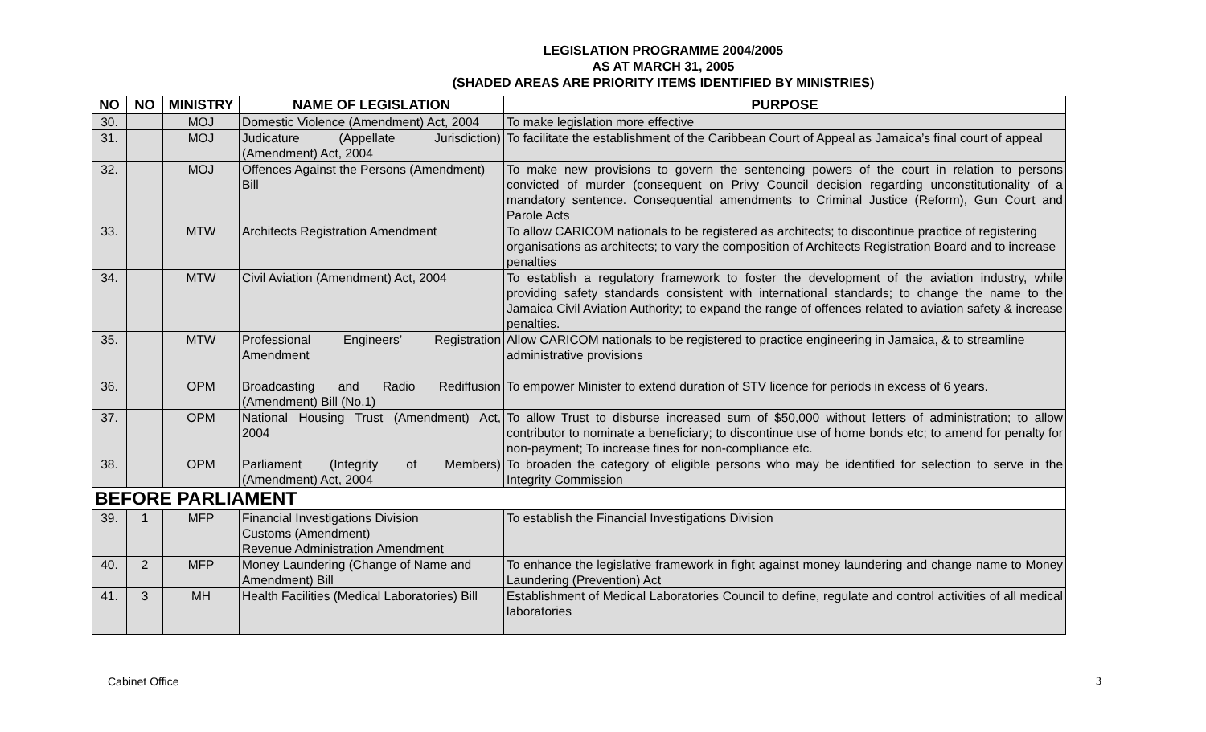LEGISLATION PROGRAMME 2004/2005
AS AT MARCH 31, 2005
(SHADED AREAS ARE PRIORITY ITEMS IDENTIFIED BY MINISTRIES)
| NO | NO | MINISTRY | NAME OF LEGISLATION | PURPOSE |
| --- | --- | --- | --- | --- |
| 30. | | MOJ | Domestic Violence (Amendment) Act, 2004 | To make legislation more effective |
| 31. | | MOJ | Judicature (Appellate Jurisdiction) (Amendment) Act, 2004 | To facilitate the establishment of the Caribbean Court of Appeal as Jamaica’s final court of appeal |
| 32. | | MOJ | Offences Against the Persons (Amendment) Bill | To make new provisions to govern the sentencing powers of the court in relation to persons convicted of murder (consequent on Privy Council decision regarding unconstitutionality of a mandatory sentence. Consequential amendments to Criminal Justice (Reform), Gun Court and Parole Acts |
| 33. | | MTW | Architects Registration Amendment | To allow CARICOM nationals to be registered as architects; to discontinue practice of registering organisations as architects; to vary the composition of Architects Registration Board and to increase penalties |
| 34. | | MTW | Civil Aviation (Amendment) Act, 2004 | To establish a regulatory framework to foster the development of the aviation industry, while providing safety standards consistent with international standards; to change the name to the Jamaica Civil Aviation Authority; to expand the range of offences related to aviation safety & increase penalties. |
| 35. | | MTW | Professional Engineers’ Registration Amendment | Allow CARICOM nationals to be registered to practice engineering in Jamaica, & to streamline administrative provisions |
| 36. | | OPM | Broadcasting and Radio Rediffusion (Amendment) Bill (No.1) | To empower Minister to extend duration of STV licence for periods in excess of 6 years. |
| 37. | | OPM | National Housing Trust (Amendment) Act, 2004 | To allow Trust to disburse increased sum of $50,000 without letters of administration; to allow contributor to nominate a beneficiary; to discontinue use of home bonds etc; to amend for penalty for non-payment; To increase fines for non-compliance etc. |
| 38. | | OPM | Parliament (Integrity of Members) (Amendment) Act, 2004 | To broaden the category of eligible persons who may be identified for selection to serve in the Integrity Commission |
| BEFORE PARLIAMENT | | | | |
| 39. | 1 | MFP | Financial Investigations Division Customs (Amendment) Revenue Administration Amendment | To establish the Financial Investigations Division |
| 40. | 2 | MFP | Money Laundering (Change of Name and Amendment) Bill | To enhance the legislative framework in fight against money laundering and change name to Money Laundering (Prevention) Act |
| 41. | 3 | MH | Health Facilities (Medical Laboratories) Bill | Establishment of Medical Laboratories Council to define, regulate and control activities of all medical laboratories |
Cabinet Office 3